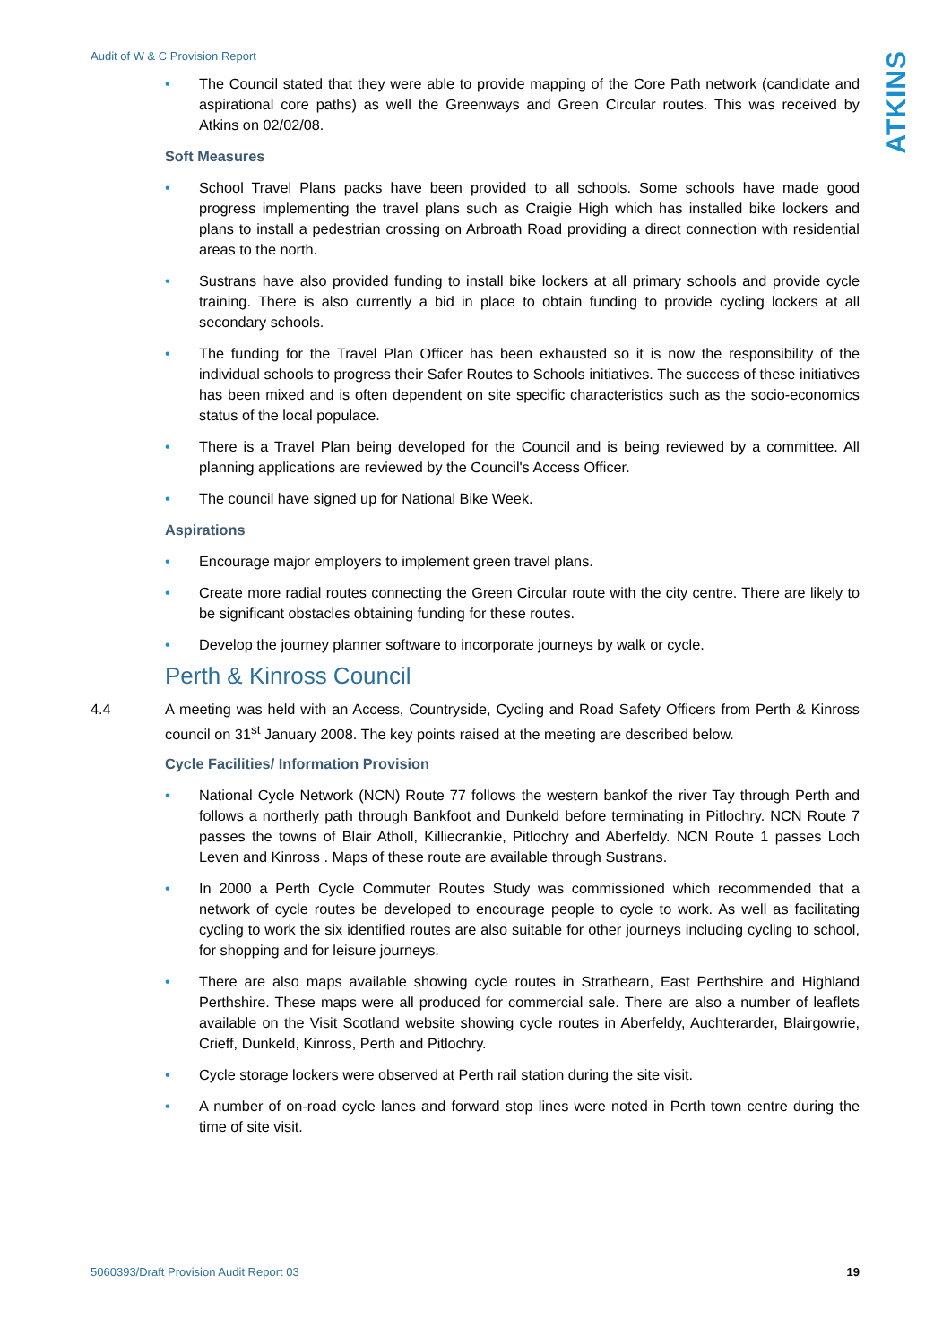Audit of W & C Provision Report
ATKINS
• The Council stated that they were able to provide mapping of the Core Path network (candidate and aspirational core paths) as well the Greenways and Green Circular routes. This was received by Atkins on 02/02/08.
Soft Measures
• School Travel Plans packs have been provided to all schools. Some schools have made good progress implementing the travel plans such as Craigie High which has installed bike lockers and plans to install a pedestrian crossing on Arbroath Road providing a direct connection with residential areas to the north.
• Sustrans have also provided funding to install bike lockers at all primary schools and provide cycle training. There is also currently a bid in place to obtain funding to provide cycling lockers at all secondary schools.
• The funding for the Travel Plan Officer has been exhausted so it is now the responsibility of the individual schools to progress their Safer Routes to Schools initiatives. The success of these initiatives has been mixed and is often dependent on site specific characteristics such as the socio-economics status of the local populace.
• There is a Travel Plan being developed for the Council and is being reviewed by a committee. All planning applications are reviewed by the Council's Access Officer.
• The council have signed up for National Bike Week.
Aspirations
• Encourage major employers to implement green travel plans.
• Create more radial routes connecting the Green Circular route with the city centre. There are likely to be significant obstacles obtaining funding for these routes.
• Develop the journey planner software to incorporate journeys by walk or cycle.
Perth & Kinross Council
4.4 A meeting was held with an Access, Countryside, Cycling and Road Safety Officers from Perth & Kinross council on 31<sup>st</sup> January 2008. The key points raised at the meeting are described below.
Cycle Facilities/ Information Provision
• National Cycle Network (NCN) Route 77 follows the western bankof the river Tay through Perth and follows a northerly path through Bankfoot and Dunkeld before terminating in Pitlochry. NCN Route 7 passes the towns of Blair Atholl, Killiecrankie, Pitlochry and Aberfeldy. NCN Route 1 passes Loch Leven and Kinross . Maps of these route are available through Sustrans.
• In 2000 a Perth Cycle Commuter Routes Study was commissioned which recommended that a network of cycle routes be developed to encourage people to cycle to work. As well as facilitating cycling to work the six identified routes are also suitable for other journeys including cycling to school, for shopping and for leisure journeys.
• There are also maps available showing cycle routes in Strathearn, East Perthshire and Highland Perthshire. These maps were all produced for commercial sale. There are also a number of leaflets available on the Visit Scotland website showing cycle routes in Aberfeldy, Auchterarder, Blairgowrie, Crieff, Dunkeld, Kinross, Perth and Pitlochry.
• Cycle storage lockers were observed at Perth rail station during the site visit.
• A number of on-road cycle lanes and forward stop lines were noted in Perth town centre during the time of site visit.
5060393/Draft Provision Audit Report 03 19